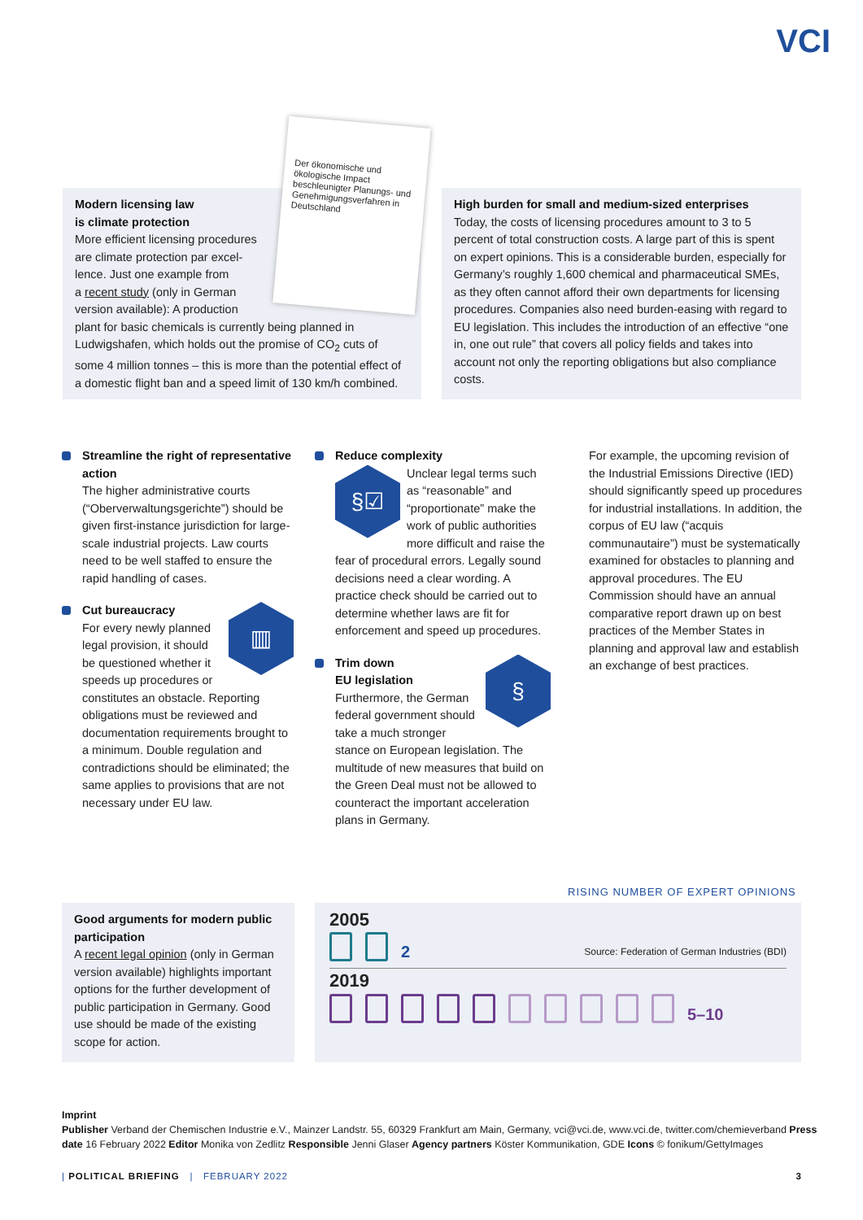VCI
Modern licensing law
is climate protection
More efficient licensing procedures
are climate protection par excel-
lence. Just one example from
a recent study (only in German
version available): A production
plant for basic chemicals is currently being planned in Ludwigshafen, which holds out the promise of CO<sub>2</sub> cuts of some 4 million tonnes – this is more than the potential effect of a domestic flight ban and a speed limit of 130 km/h combined.
Der ökonomische und ökologische Impact beschleunigter Planungs- und Genehmigungsverfahren in Deutschland
High burden for small and medium-sized enterprises
Today, the costs of licensing procedures amount to 3 to 5 percent of total construction costs. A large part of this is spent on expert opinions. This is a considerable burden, especially for Germany’s roughly 1,600 chemical and pharmaceutical SMEs, as they often cannot afford their own departments for licensing procedures. Companies also need burden-easing with regard to EU legislation. This includes the introduction of an effective “one in, one out rule” that covers all policy fields and takes into account not only the reporting obligations but also compliance costs.
Streamline the right of representative action
The higher administrative courts (“Oberverwaltungsgerichte”) should be given first-instance jurisdiction for large-scale industrial projects. Law courts need to be well staffed to ensure the rapid handling of cases.
▥
Cut bureaucracy
For every newly planned legal provision, it should be questioned whether it speeds up procedures or constitutes an obstacle. Reporting obligations must be reviewed and documentation requirements brought to a minimum. Double regulation and contradictions should be eliminated; the same applies to provisions that are not necessary under EU law.
Reduce complexity
§☑
Unclear legal terms such as “reasonable” and “proportionate” make the work of public authorities more difficult and raise the fear of procedural errors. Legally sound decisions need a clear wording. A practice check should be carried out to determine whether laws are fit for enforcement and speed up procedures.
§
Trim down
EU legislation
Furthermore, the German federal government should take a much stronger stance on European legislation. The multitude of new measures that build on the Green Deal must not be allowed to counteract the important acceleration plans in Germany.
For example, the upcoming revision of the Industrial Emissions Directive (IED) should significantly speed up procedures for industrial installations. In addition, the corpus of EU law (“acquis communautaire”) must be systematically examined for obstacles to planning and approval procedures. The EU Commission should have an annual comparative report drawn up on best practices of the Member States in planning and approval law and establish an exchange of best practices.
Good arguments for modern public participation
A recent legal opinion (only in German version available) highlights important options for the further development of public participation in Germany. Good use should be made of the existing scope for action.
RISING NUMBER OF EXPERT OPINIONS
2005
2 Source: Federation of German Industries (BDI)
2019
5–10
Imprint
Publisher Verband der Chemischen Industrie e.V., Mainzer Landstr. 55, 60329 Frankfurt am Main, Germany, vci@vci.de, www.vci.de, twitter.com/chemieverband Press date 16 February 2022 Editor Monika von Zedlitz Responsible Jenni Glaser Agency partners Köster Kommunikation, GDE Icons © fonikum/GettyImages
| POLITICAL BRIEFING | FEBRUARY 2022 3